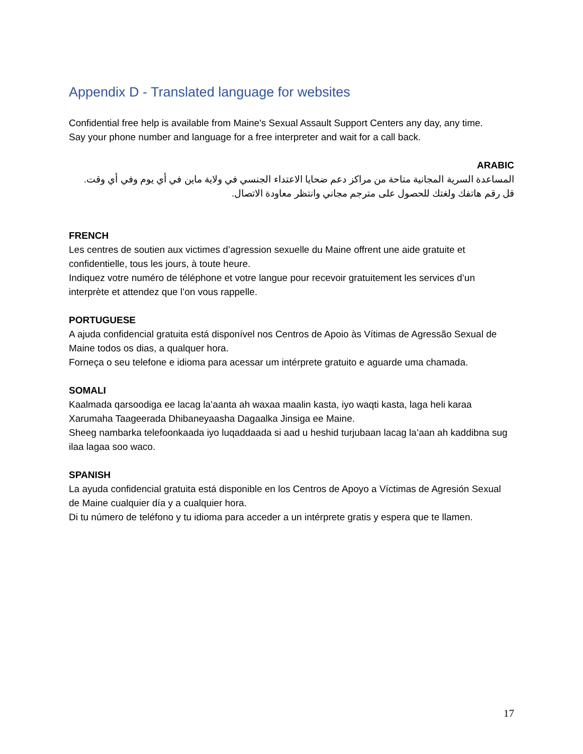Appendix D - Translated language for websites
Confidential free help is available from Maine's Sexual Assault Support Centers any day, any time.
Say your phone number and language for a free interpreter and wait for a call back.
ARABIC
المساعدة السرية المجانية متاحة من مراكز دعم ضحايا الاعتداء الجنسي في ولاية ماين في أي يوم وفي أي وقت.
قل رقم هاتفك ولغتك للحصول على مترجم مجاني وانتظر معاودة الاتصال.
FRENCH
Les centres de soutien aux victimes d’agression sexuelle du Maine offrent une aide gratuite et confidentielle, tous les jours, à toute heure.
Indiquez votre numéro de téléphone et votre langue pour recevoir gratuitement les services d’un interprète et attendez que l’on vous rappelle.
PORTUGUESE
A ajuda confidencial gratuita está disponível nos Centros de Apoio às Vítimas de Agressão Sexual de Maine todos os dias, a qualquer hora.
Forneça o seu telefone e idioma para acessar um intérprete gratuito e aguarde uma chamada.
SOMALI
Kaalmada qarsoodiga ee lacag la’aanta ah waxaa maalin kasta, iyo waqti kasta, laga heli karaa Xarumaha Taageerada Dhibaneyaasha Dagaalka Jinsiga ee Maine.
Sheeg nambarka telefoonkaada iyo luqaddaada si aad u heshid turjubaan lacag la’aan ah kaddibna sug ilaa lagaa soo waco.
SPANISH
La ayuda confidencial gratuita está disponible en los Centros de Apoyo a Víctimas de Agresión Sexual de Maine cualquier día y a cualquier hora.
Di tu número de teléfono y tu idioma para acceder a un intérprete gratis y espera que te llamen.
17